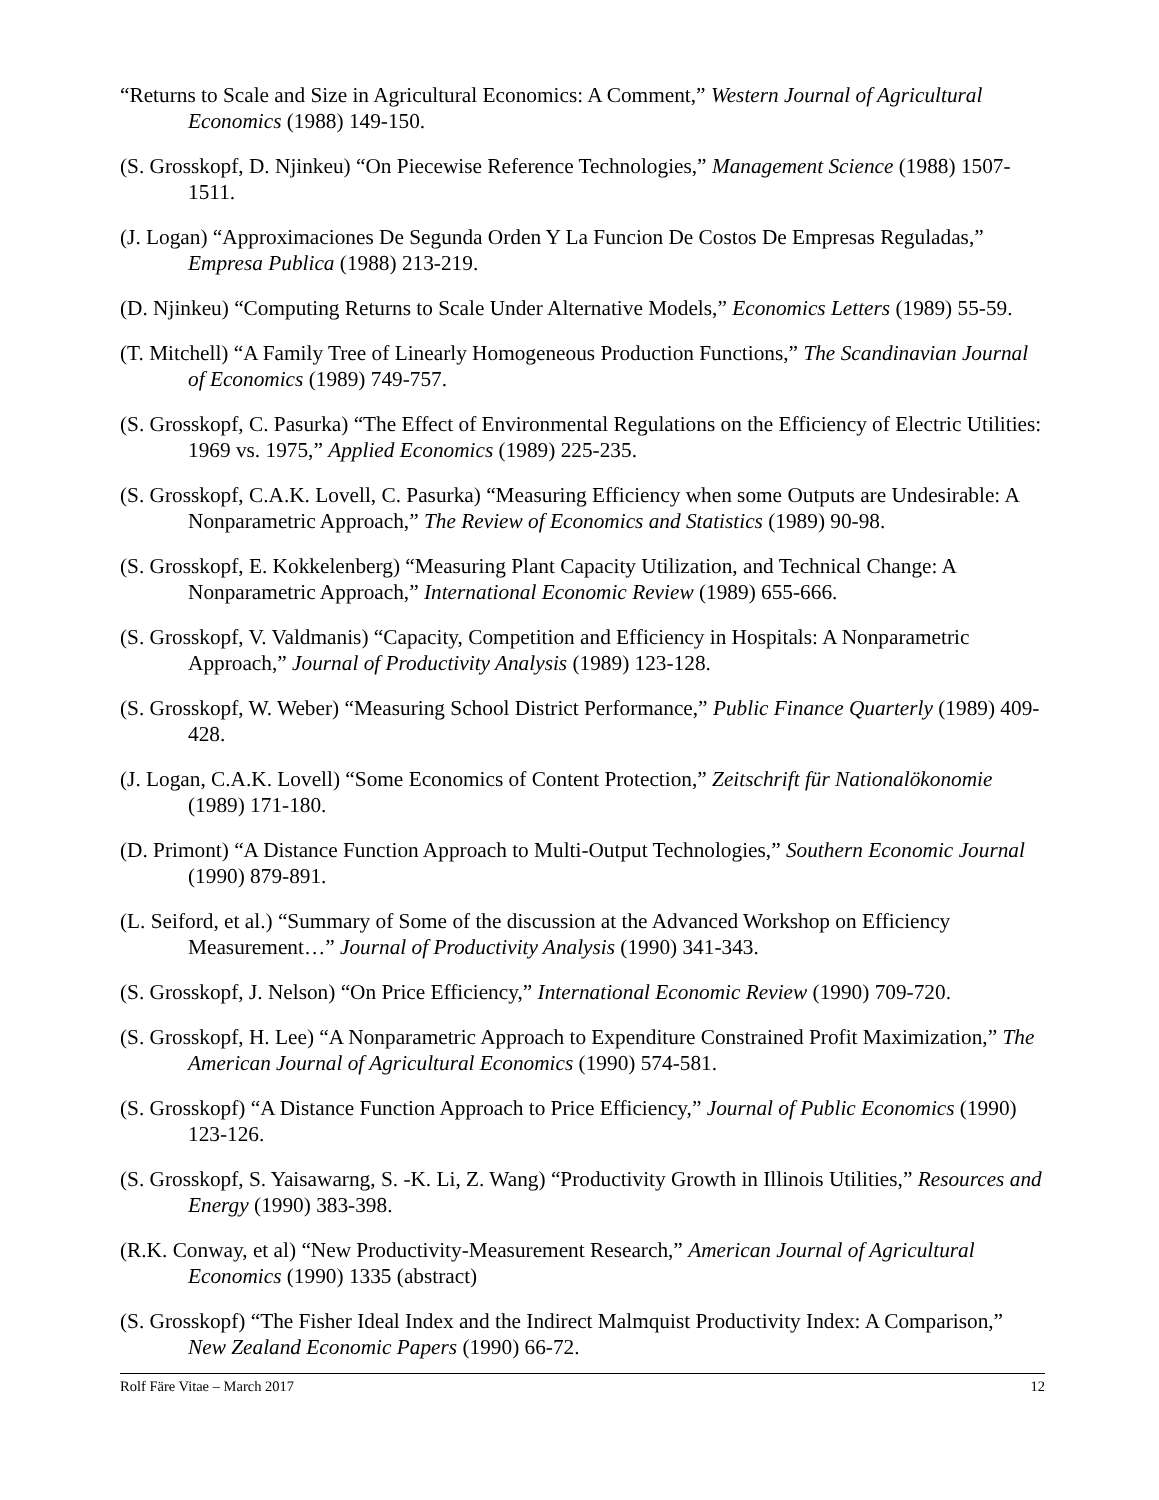“Returns to Scale and Size in Agricultural Economics: A Comment,” Western Journal of Agricultural Economics (1988) 149-150.
(S. Grosskopf, D. Njinkeu) “On Piecewise Reference Technologies,” Management Science (1988) 1507-1511.
(J. Logan) “Approximaciones De Segunda Orden Y La Funcion De Costos De Empresas Reguladas,” Empresa Publica (1988) 213-219.
(D. Njinkeu) “Computing Returns to Scale Under Alternative Models,” Economics Letters (1989) 55-59.
(T. Mitchell) “A Family Tree of Linearly Homogeneous Production Functions,” The Scandinavian Journal of Economics (1989) 749-757.
(S. Grosskopf, C. Pasurka) “The Effect of Environmental Regulations on the Efficiency of Electric Utilities: 1969 vs. 1975,” Applied Economics (1989) 225-235.
(S. Grosskopf, C.A.K. Lovell, C. Pasurka) “Measuring Efficiency when some Outputs are Undesirable: A Nonparametric Approach,” The Review of Economics and Statistics (1989) 90-98.
(S. Grosskopf, E. Kokkelenberg) “Measuring Plant Capacity Utilization, and Technical Change: A Nonparametric Approach,” International Economic Review (1989) 655-666.
(S. Grosskopf, V. Valdmanis) “Capacity, Competition and Efficiency in Hospitals: A Nonparametric Approach,” Journal of Productivity Analysis (1989) 123-128.
(S. Grosskopf, W. Weber) “Measuring School District Performance,” Public Finance Quarterly (1989) 409-428.
(J. Logan, C.A.K. Lovell) “Some Economics of Content Protection,” Zeitschrift für Nationalökonomie (1989) 171-180.
(D. Primont) “A Distance Function Approach to Multi-Output Technologies,” Southern Economic Journal (1990) 879-891.
(L. Seiford, et al.) “Summary of Some of the discussion at the Advanced Workshop on Efficiency Measurement…” Journal of Productivity Analysis (1990) 341-343.
(S. Grosskopf, J. Nelson) “On Price Efficiency,” International Economic Review (1990) 709-720.
(S. Grosskopf, H. Lee) “A Nonparametric Approach to Expenditure Constrained Profit Maximization,” The American Journal of Agricultural Economics (1990) 574-581.
(S. Grosskopf) “A Distance Function Approach to Price Efficiency,” Journal of Public Economics (1990) 123-126.
(S. Grosskopf, S. Yaisawarng, S. -K. Li, Z. Wang) “Productivity Growth in Illinois Utilities,” Resources and Energy (1990) 383-398.
(R.K. Conway, et al) “New Productivity-Measurement Research,” American Journal of Agricultural Economics (1990) 1335 (abstract)
(S. Grosskopf) “The Fisher Ideal Index and the Indirect Malmquist Productivity Index: A Comparison,” New Zealand Economic Papers (1990) 66-72.
Rolf Färe Vitae – March 2017 12